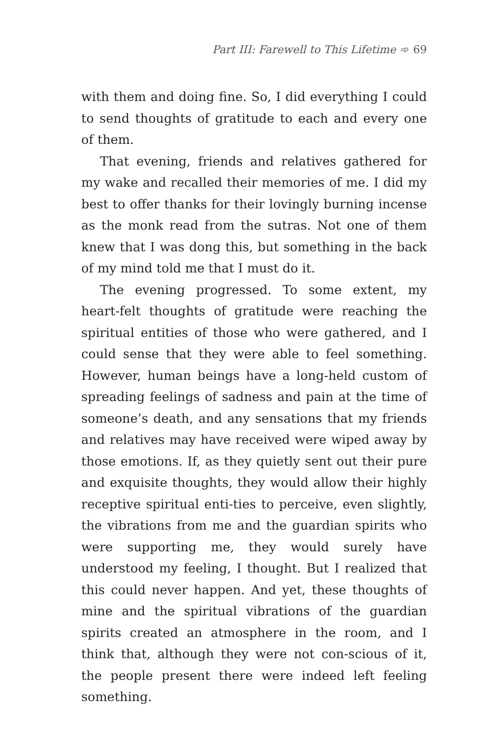Part III: Farewell to This Lifetime ➾ 69
with them and doing fine. So, I did everything I could to send thoughts of gratitude to each and every one of them.
That evening, friends and relatives gathered for my wake and recalled their memories of me. I did my best to offer thanks for their lovingly burning incense as the monk read from the sutras. Not one of them knew that I was dong this, but something in the back of my mind told me that I must do it.
The evening progressed. To some extent, my heart-felt thoughts of gratitude were reaching the spiritual entities of those who were gathered, and I could sense that they were able to feel something. However, human beings have a long-held custom of spreading feelings of sadness and pain at the time of someone’s death, and any sensations that my friends and relatives may have received were wiped away by those emotions. If, as they quietly sent out their pure and exquisite thoughts, they would allow their highly receptive spiritual enti-ties to perceive, even slightly, the vibrations from me and the guardian spirits who were supporting me, they would surely have understood my feeling, I thought. But I realized that this could never happen. And yet, these thoughts of mine and the spiritual vibrations of the guardian spirits created an atmosphere in the room, and I think that, although they were not con-scious of it, the people present there were indeed left feeling something.